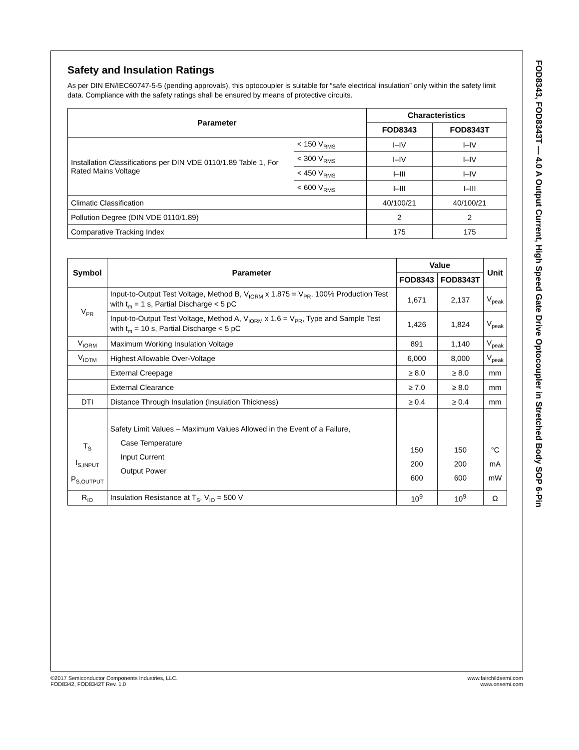Safety and Insulation Ratings
As per DIN EN/IEC60747-5-5 (pending approvals), this optocoupler is suitable for “safe electrical insulation” only within the safety limit data. Compliance with the safety ratings shall be ensured by means of protective circuits.
| Parameter | | Characteristics | |
| --- | --- | --- | --- |
| | | FOD8343 | FOD8343T |
| Installation Classifications per DIN VDE 0110/1.89 Table 1, For Rated Mains Voltage | < 150 V<sub>RMS</sub> | I–IV | I–IV |
| | < 300 V<sub>RMS</sub> | I–IV | I–IV |
| | < 450 V<sub>RMS</sub> | I–III | I–IV |
| | < 600 V<sub>RMS</sub> | I–III | I–III |
| Climatic Classification | | 40/100/21 | 40/100/21 |
| Pollution Degree (DIN VDE 0110/1.89) | | 2 | 2 |
| Comparative Tracking Index | | 175 | 175 |
| Symbol | Parameter | Value | | Unit |
| --- | --- | --- | --- | --- |
| | | FOD8343 | FOD8343T | |
| V<sub>PR</sub> | Input-to-Output Test Voltage, Method B, V<sub>IORM</sub> x 1.875 = V<sub>PR</sub>, 100% Production Test with t<sub>m</sub> = 1 s, Partial Discharge < 5 pC | 1,671 | 2,137 | V<sub>peak</sub> |
| | Input-to-Output Test Voltage, Method A, V<sub>IORM</sub> x 1.6 = V<sub>PR</sub>, Type and Sample Test with t<sub>m</sub> = 10 s, Partial Discharge < 5 pC | 1,426 | 1,824 | V<sub>peak</sub> |
| V<sub>IORM</sub> | Maximum Working Insulation Voltage | 891 | 1,140 | V<sub>peak</sub> |
| V<sub>IOTM</sub> | Highest Allowable Over-Voltage | 6,000 | 8,000 | V<sub>peak</sub> |
| | External Creepage | ≥ 8.0 | ≥ 8.0 | mm |
| | External Clearance | ≥ 7.0 | ≥ 8.0 | mm |
| DTI | Distance Through Insulation (Insulation Thickness) | ≥ 0.4 | ≥ 0.4 | mm |
| T<sub>S</sub> I<sub>S,INPUT</sub> P<sub>S,OUTPUT</sub> | Safety Limit Values – Maximum Values Allowed in the Event of a Failure, Case Temperature Input Current Output Power | 150 200 600 | 150 200 600 | °C mA mW |
| R<sub>IO</sub> | Insulation Resistance at T<sub>S</sub>, V<sub>IO</sub> = 500 V | 10<sup>9</sup> | 10<sup>9</sup> | Ω |
FOD8343, FOD8343T — 4.0 A Output Current, High Speed Gate Drive Optocoupler in Stretched Body SOP 6-Pin
©2017 Semiconductor Components Industries, LLC.
FOD8342, FOD8342T Rev. 1.0
www.fairchildsemi.com
www.onsemi.com